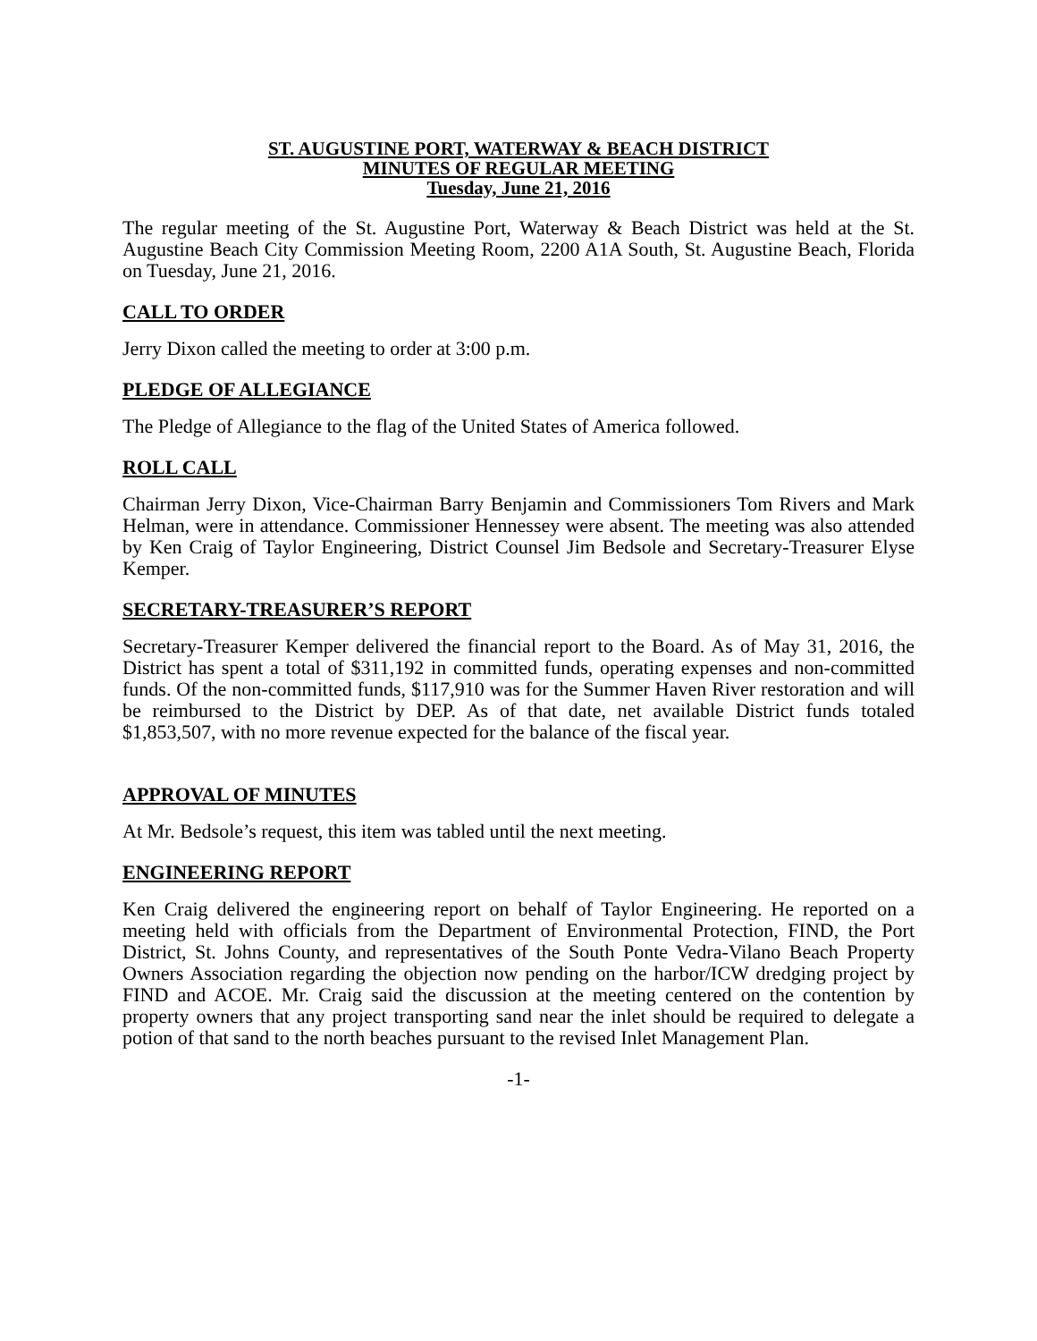ST. AUGUSTINE PORT, WATERWAY & BEACH DISTRICT
MINUTES OF REGULAR MEETING
Tuesday, June 21, 2016
The regular meeting of the St. Augustine Port, Waterway & Beach District was held at the St. Augustine Beach City Commission Meeting Room, 2200 A1A South, St. Augustine Beach, Florida on Tuesday, June 21, 2016.
CALL TO ORDER
Jerry Dixon called the meeting to order at 3:00 p.m.
PLEDGE OF ALLEGIANCE
The Pledge of Allegiance to the flag of the United States of America followed.
ROLL CALL
Chairman Jerry Dixon, Vice-Chairman Barry Benjamin and Commissioners Tom Rivers and Mark Helman, were in attendance. Commissioner Hennessey were absent. The meeting was also attended by Ken Craig of Taylor Engineering, District Counsel Jim Bedsole and Secretary-Treasurer Elyse Kemper.
SECRETARY-TREASURER’S REPORT
Secretary-Treasurer Kemper delivered the financial report to the Board. As of May 31, 2016, the District has spent a total of $311,192 in committed funds, operating expenses and non-committed funds. Of the non-committed funds, $117,910 was for the Summer Haven River restoration and will be reimbursed to the District by DEP. As of that date, net available District funds totaled $1,853,507, with no more revenue expected for the balance of the fiscal year.
APPROVAL OF MINUTES
At Mr. Bedsole’s request, this item was tabled until the next meeting.
ENGINEERING REPORT
Ken Craig delivered the engineering report on behalf of Taylor Engineering. He reported on a meeting held with officials from the Department of Environmental Protection, FIND, the Port District, St. Johns County, and representatives of the South Ponte Vedra-Vilano Beach Property Owners Association regarding the objection now pending on the harbor/ICW dredging project by FIND and ACOE. Mr. Craig said the discussion at the meeting centered on the contention by property owners that any project transporting sand near the inlet should be required to delegate a potion of that sand to the north beaches pursuant to the revised Inlet Management Plan.
-1-